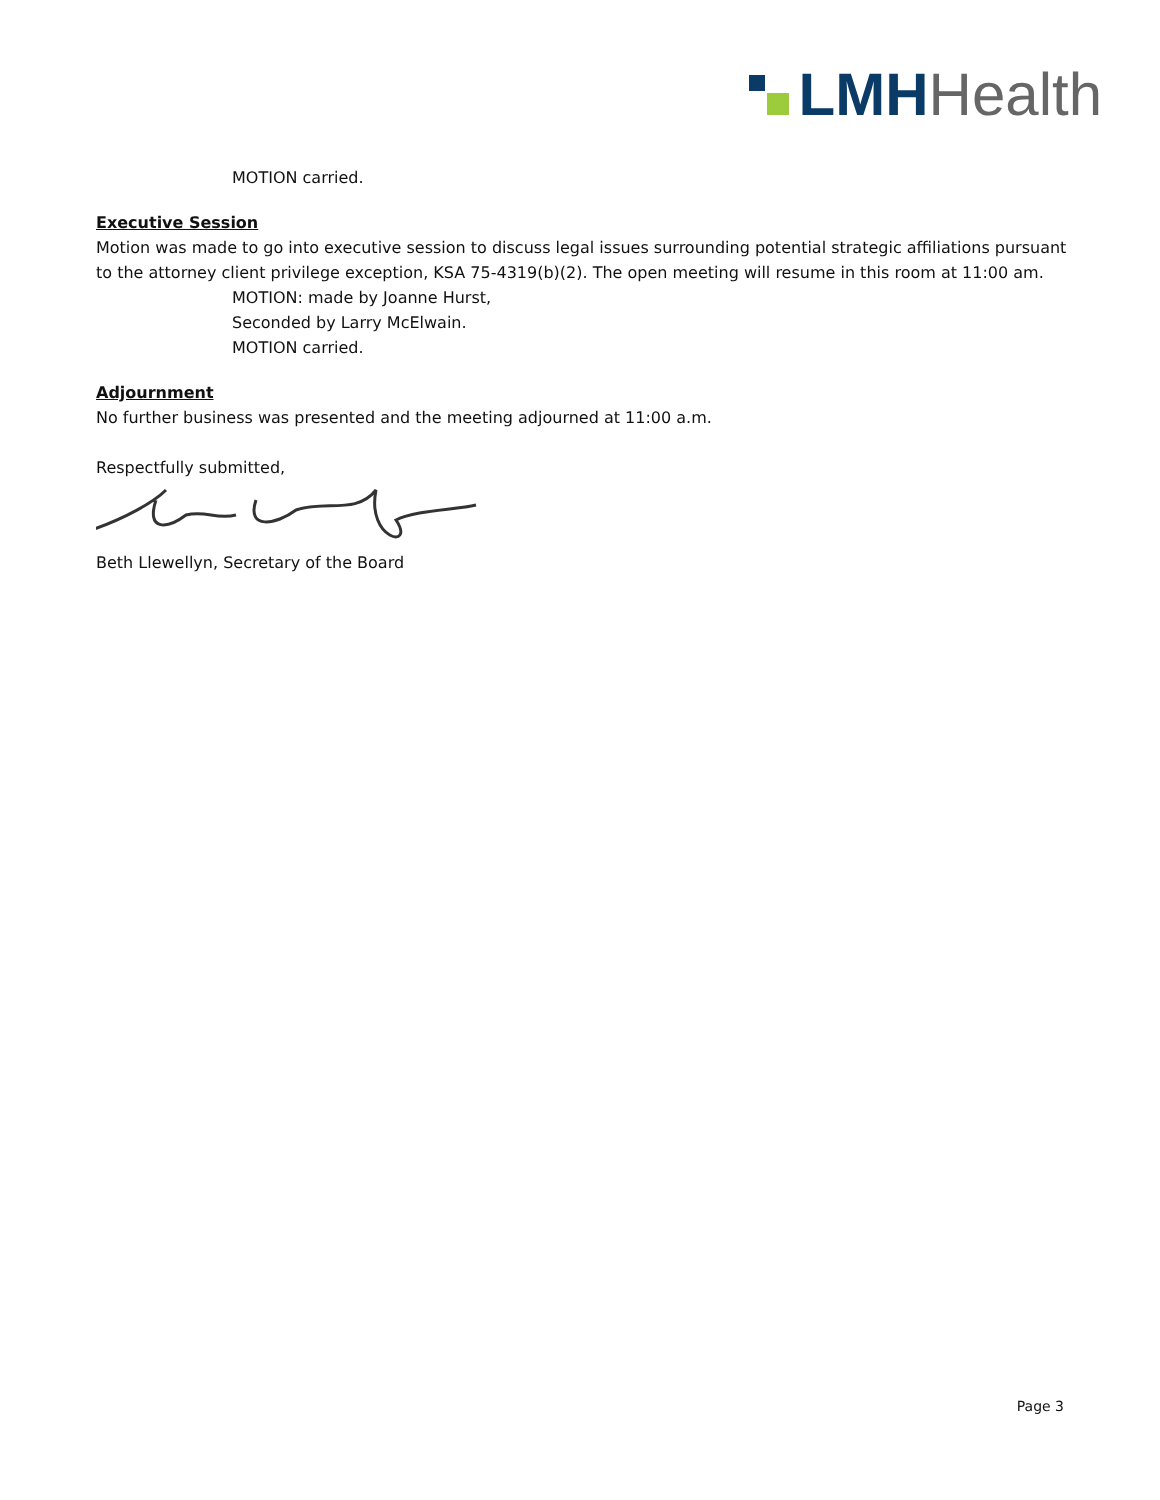LMH Health
MOTION carried.
Executive Session
Motion was made to go into executive session to discuss legal issues surrounding potential strategic affiliations pursuant to the attorney client privilege exception, KSA 75-4319(b)(2). The open meeting will resume in this room at 11:00 am.
MOTION: made by Joanne Hurst,
Seconded by Larry McElwain.
MOTION carried.
Adjournment
No further business was presented and the meeting adjourned at 11:00 a.m.
Respectfully submitted,
Beth Llewellyn, Secretary of the Board
Page 3